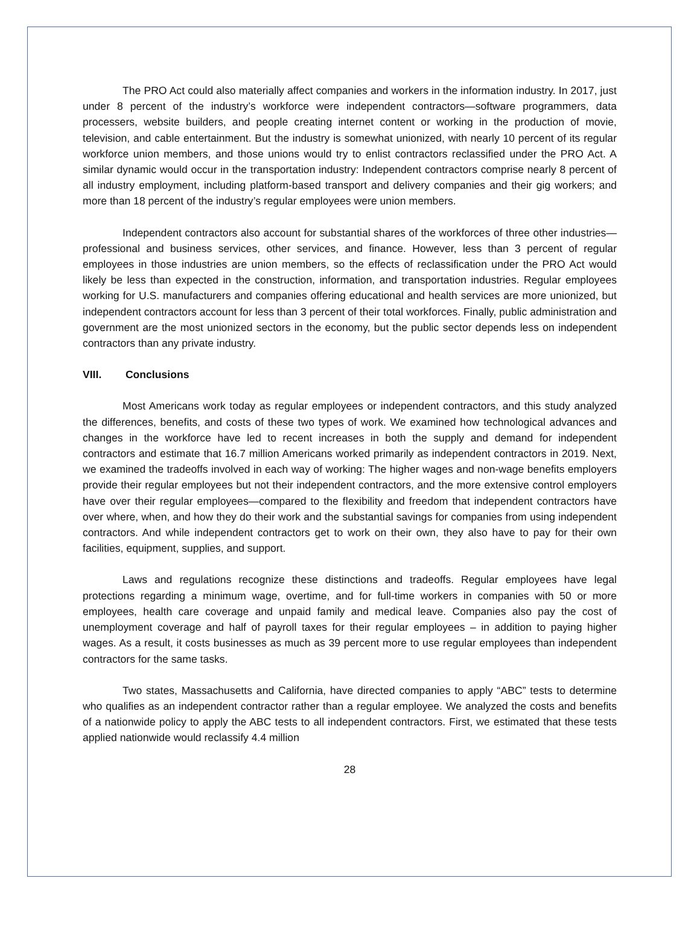The PRO Act could also materially affect companies and workers in the information industry. In 2017, just under 8 percent of the industry’s workforce were independent contractors—software programmers, data processers, website builders, and people creating internet content or working in the production of movie, television, and cable entertainment. But the industry is somewhat unionized, with nearly 10 percent of its regular workforce union members, and those unions would try to enlist contractors reclassified under the PRO Act. A similar dynamic would occur in the transportation industry: Independent contractors comprise nearly 8 percent of all industry employment, including platform-based transport and delivery companies and their gig workers; and more than 18 percent of the industry’s regular employees were union members.
Independent contractors also account for substantial shares of the workforces of three other industries—professional and business services, other services, and finance. However, less than 3 percent of regular employees in those industries are union members, so the effects of reclassification under the PRO Act would likely be less than expected in the construction, information, and transportation industries. Regular employees working for U.S. manufacturers and companies offering educational and health services are more unionized, but independent contractors account for less than 3 percent of their total workforces. Finally, public administration and government are the most unionized sectors in the economy, but the public sector depends less on independent contractors than any private industry.
VIII. Conclusions
Most Americans work today as regular employees or independent contractors, and this study analyzed the differences, benefits, and costs of these two types of work. We examined how technological advances and changes in the workforce have led to recent increases in both the supply and demand for independent contractors and estimate that 16.7 million Americans worked primarily as independent contractors in 2019. Next, we examined the tradeoffs involved in each way of working: The higher wages and non-wage benefits employers provide their regular employees but not their independent contractors, and the more extensive control employers have over their regular employees—compared to the flexibility and freedom that independent contractors have over where, when, and how they do their work and the substantial savings for companies from using independent contractors. And while independent contractors get to work on their own, they also have to pay for their own facilities, equipment, supplies, and support.
Laws and regulations recognize these distinctions and tradeoffs. Regular employees have legal protections regarding a minimum wage, overtime, and for full-time workers in companies with 50 or more employees, health care coverage and unpaid family and medical leave. Companies also pay the cost of unemployment coverage and half of payroll taxes for their regular employees – in addition to paying higher wages. As a result, it costs businesses as much as 39 percent more to use regular employees than independent contractors for the same tasks.
Two states, Massachusetts and California, have directed companies to apply “ABC” tests to determine who qualifies as an independent contractor rather than a regular employee. We analyzed the costs and benefits of a nationwide policy to apply the ABC tests to all independent contractors. First, we estimated that these tests applied nationwide would reclassify 4.4 million
28